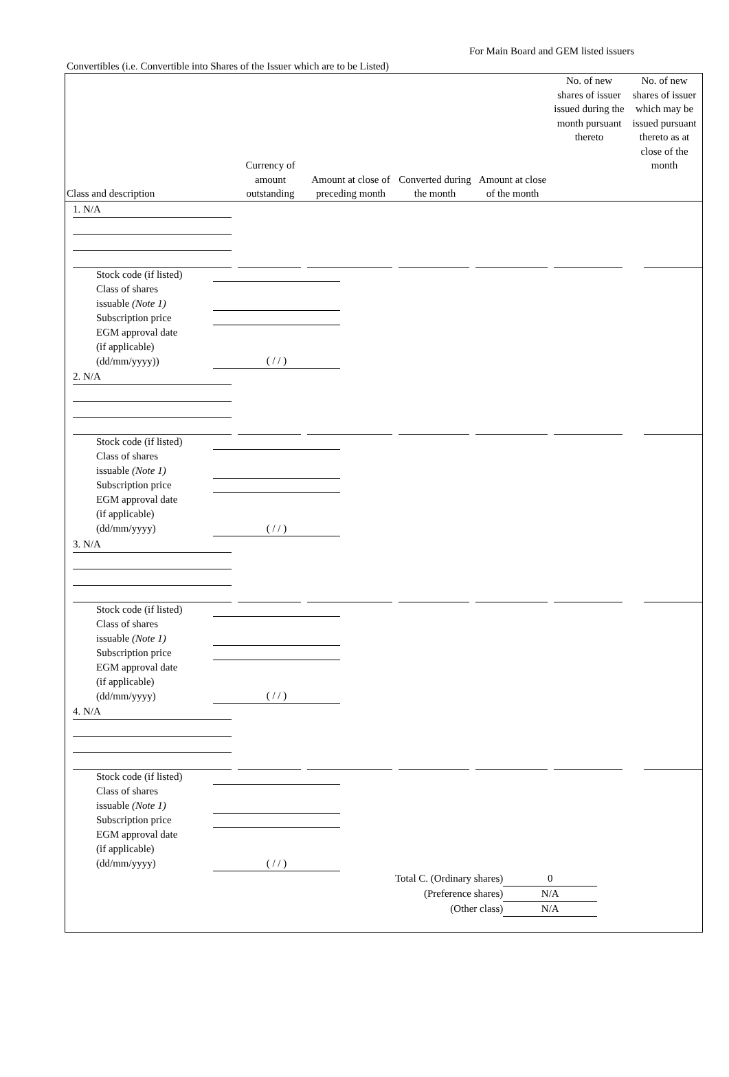For Main Board and GEM listed issuers
Convertibles (i.e. Convertible into Shares of the Issuer which are to be Listed)
| Class and description | Currency of amount outstanding | Amount at close of preceding month | Converted during the month | Amount at close of the month | No. of new shares of issuer issued during the month pursuant thereto | No. of new shares of issuer which may be issued pursuant thereto as at close of the month |
| --- | --- | --- | --- | --- | --- | --- |
| 1. N/A | | | | | | |
| / Stock code (if listed) / / / Class of shares issuable (Note 1) / / / Subscription price / / / EGM approval date (if applicable) (dd/mm/yyyy)) / ( / / ) / | | | | | | |
| 2. N/A | | | | | | |
| / Stock code (if listed) / / / Class of shares issuable (Note 1) / / / Subscription price / / / EGM approval date (if applicable) (dd/mm/yyyy) / ( / / ) / | | | | | | |
| 3. N/A | | | | | | |
| / Stock code (if listed) / / / Class of shares issuable (Note 1) / / / Subscription price / / / EGM approval date (if applicable) (dd/mm/yyyy) / ( / / ) / | | | | | | |
| 4. N/A | | | | | | |
| / Stock code (if listed) / / / Class of shares issuable (Note 1) / / / Subscription price / / / EGM approval date (if applicable) (dd/mm/yyyy) / ( / / ) / | | | | | | |
| Total C. (Ordinary shares) | 0 |
| (Preference shares) | N/A |
| (Other class) | N/A |